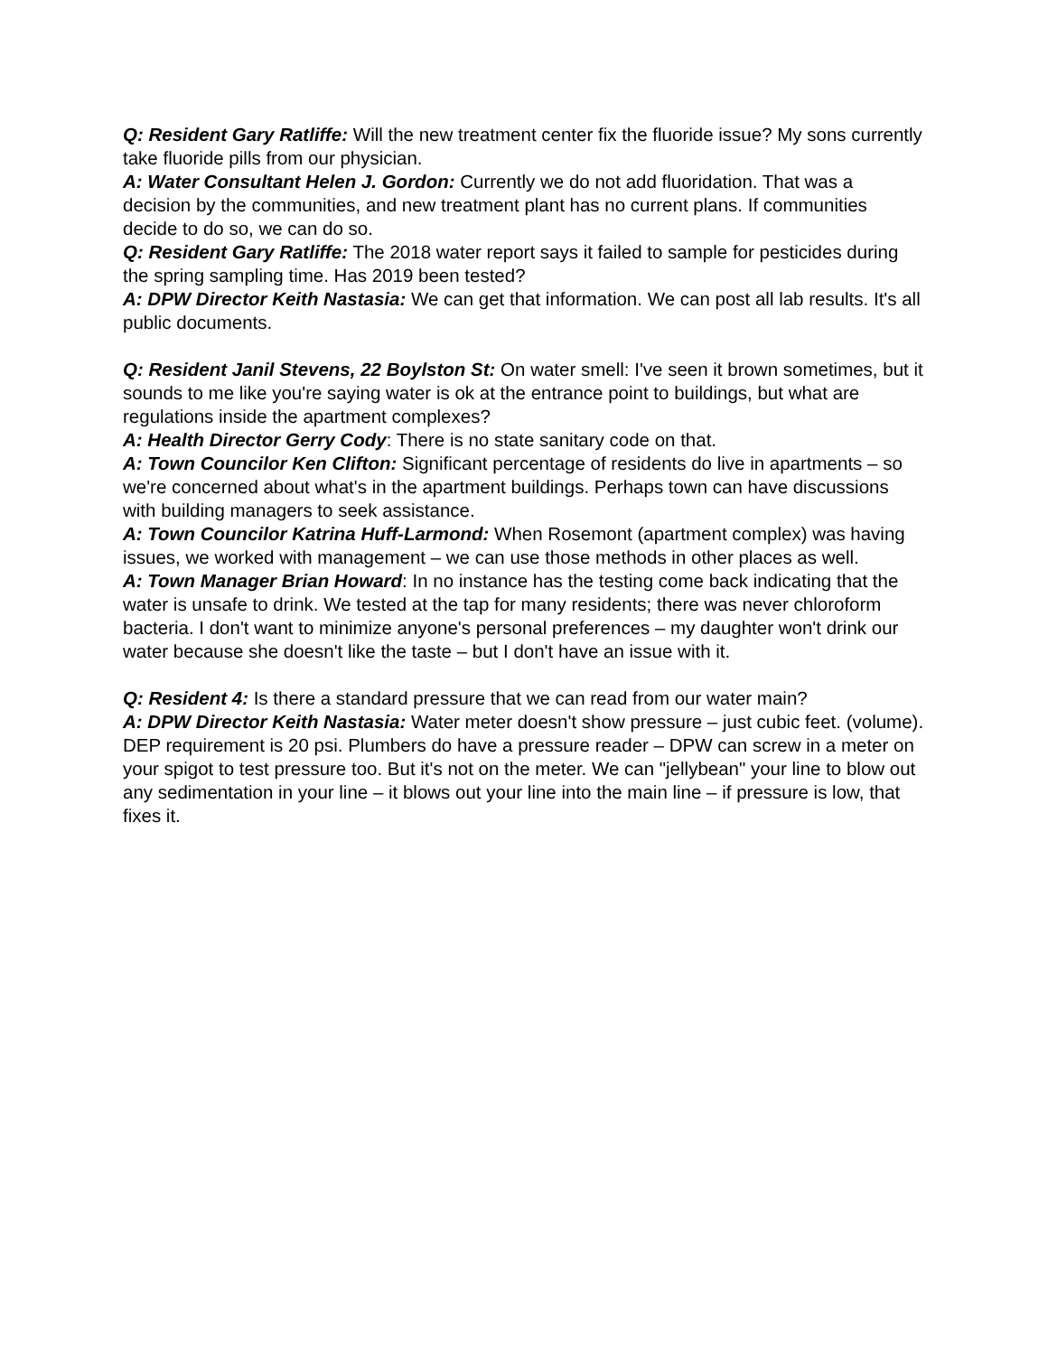Q: Resident Gary Ratliffe: Will the new treatment center fix the fluoride issue? My sons currently take fluoride pills from our physician.
A: Water Consultant Helen J. Gordon: Currently we do not add fluoridation. That was a decision by the communities, and new treatment plant has no current plans. If communities decide to do so, we can do so.
Q: Resident Gary Ratliffe: The 2018 water report says it failed to sample for pesticides during the spring sampling time. Has 2019 been tested?
A: DPW Director Keith Nastasia: We can get that information. We can post all lab results. It's all public documents.
Q: Resident Janil Stevens, 22 Boylston St: On water smell: I've seen it brown sometimes, but it sounds to me like you're saying water is ok at the entrance point to buildings, but what are regulations inside the apartment complexes?
A: Health Director Gerry Cody: There is no state sanitary code on that.
A: Town Councilor Ken Clifton: Significant percentage of residents do live in apartments – so we're concerned about what's in the apartment buildings. Perhaps town can have discussions with building managers to seek assistance.
A: Town Councilor Katrina Huff-Larmond: When Rosemont (apartment complex) was having issues, we worked with management – we can use those methods in other places as well.
A: Town Manager Brian Howard: In no instance has the testing come back indicating that the water is unsafe to drink. We tested at the tap for many residents; there was never chloroform bacteria. I don't want to minimize anyone's personal preferences – my daughter won't drink our water because she doesn't like the taste – but I don't have an issue with it.
Q: Resident 4: Is there a standard pressure that we can read from our water main?
A: DPW Director Keith Nastasia: Water meter doesn't show pressure – just cubic feet. (volume). DEP requirement is 20 psi. Plumbers do have a pressure reader – DPW can screw in a meter on your spigot to test pressure too. But it's not on the meter. We can "jellybean" your line to blow out any sedimentation in your line – it blows out your line into the main line – if pressure is low, that fixes it.